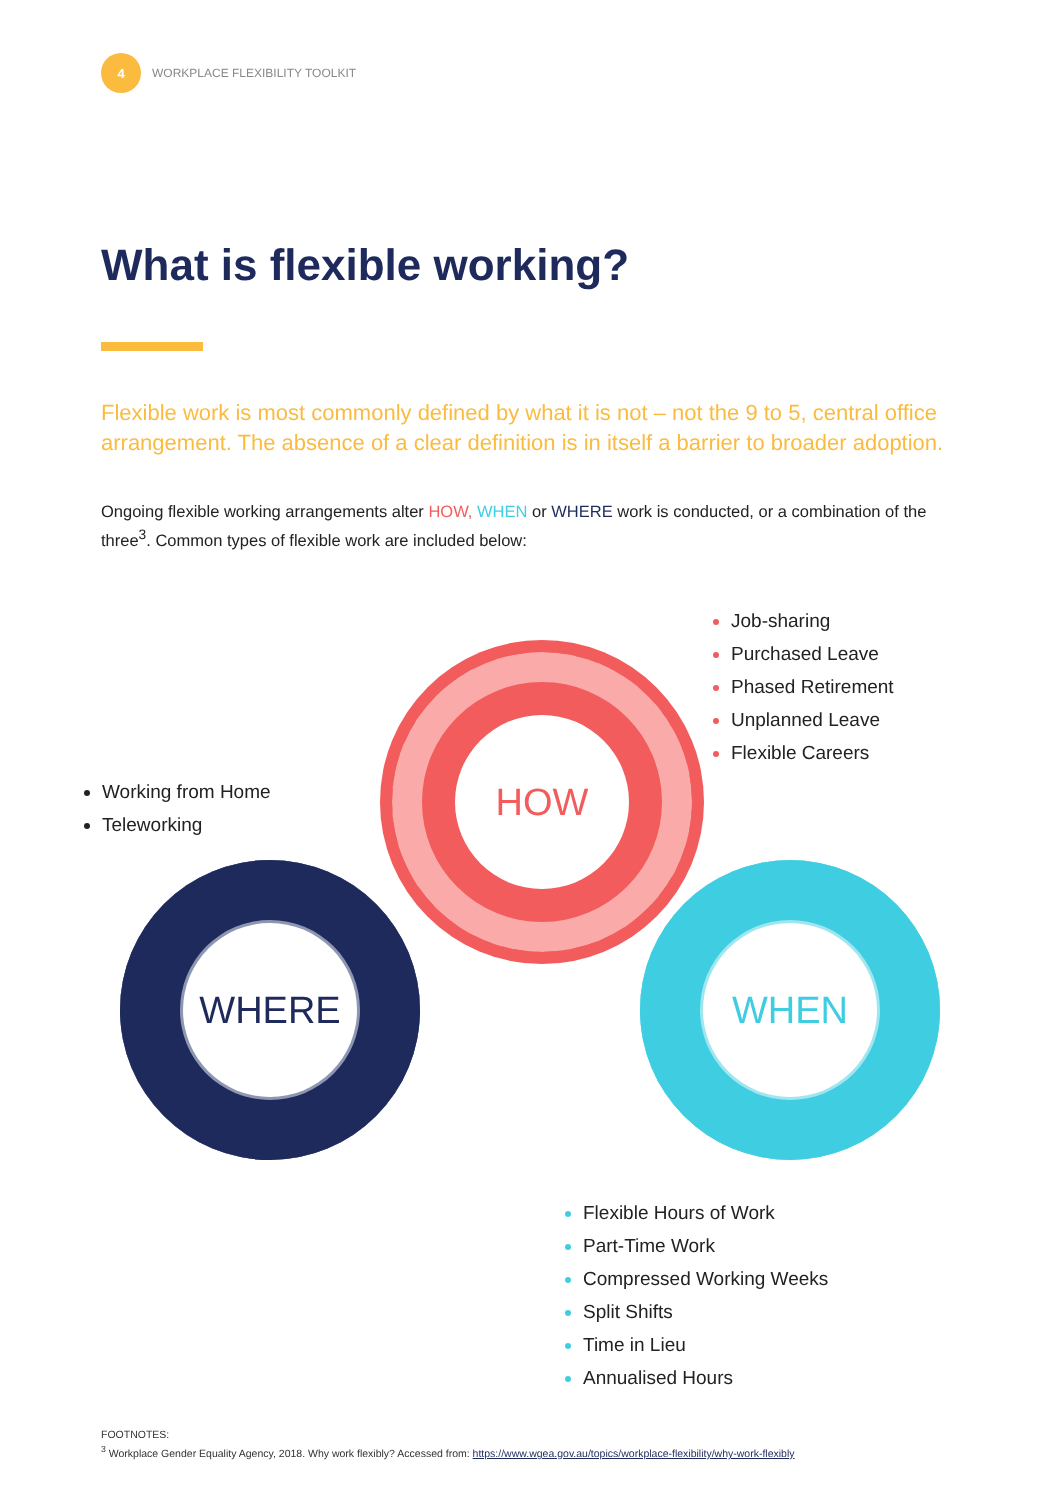4
WORKPLACE FLEXIBILITY TOOLKIT
What is flexible working?
Flexible work is most commonly defined by what it is not – not the 9 to 5, central office arrangement. The absence of a clear definition is in itself a barrier to broader adoption.
Ongoing flexible working arrangements alter HOW, WHEN or WHERE work is conducted, or a combination of the three<sup>3</sup>. Common types of flexible work are included below:
Job-sharing
Purchased Leave
Phased Retirement
Unplanned Leave
Flexible Careers
Working from Home
Teleworking
HOW
WHERE WHEN
Flexible Hours of Work
Part-Time Work
Compressed Working Weeks
Split Shifts
Time in Lieu
Annualised Hours
FOOTNOTES:
<sup>3</sup> Workplace Gender Equality Agency, 2018. Why work flexibly? Accessed from: https://www.wgea.gov.au/topics/workplace-flexibility/why-work-flexibly